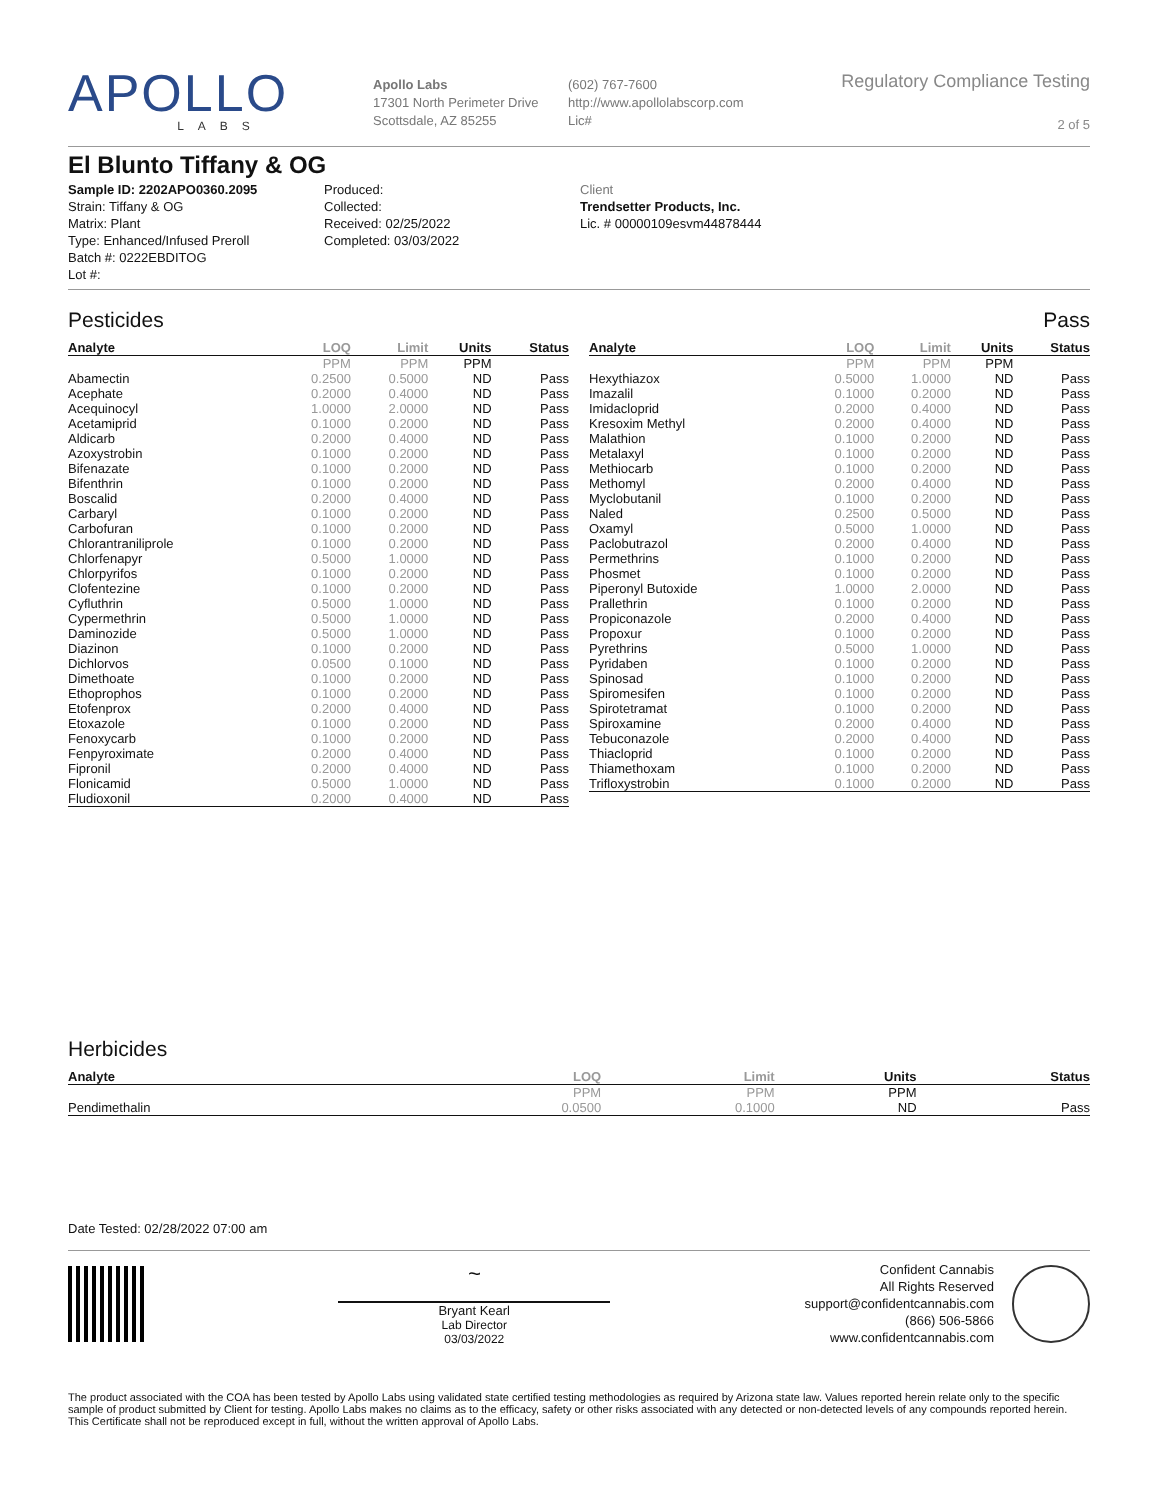APOLLO
LABS
Apollo Labs
17301 North Perimeter Drive
Scottsdale, AZ 85255
(602) 767-7600
http://www.apollolabscorp.com
Lic#
Regulatory Compliance Testing
2 of 5
El Blunto Tiffany & OG
Sample ID: 2202APO0360.2095
Strain: Tiffany & OG
Matrix: Plant
Type: Enhanced/Infused Preroll
Batch #: 0222EBDITOG
Lot #:
Produced:
Collected:
Received: 02/25/2022
Completed: 03/03/2022
Client
Trendsetter Products, Inc.
Lic. # 00000109esvm44878444
Pesticides Pass
| Analyte | LOQ | Limit | Units | Status |
| --- | --- | --- | --- | --- |
| | PPM | PPM | PPM | |
| Abamectin | 0.2500 | 0.5000 | ND | Pass |
| Acephate | 0.2000 | 0.4000 | ND | Pass |
| Acequinocyl | 1.0000 | 2.0000 | ND | Pass |
| Acetamiprid | 0.1000 | 0.2000 | ND | Pass |
| Aldicarb | 0.2000 | 0.4000 | ND | Pass |
| Azoxystrobin | 0.1000 | 0.2000 | ND | Pass |
| Bifenazate | 0.1000 | 0.2000 | ND | Pass |
| Bifenthrin | 0.1000 | 0.2000 | ND | Pass |
| Boscalid | 0.2000 | 0.4000 | ND | Pass |
| Carbaryl | 0.1000 | 0.2000 | ND | Pass |
| Carbofuran | 0.1000 | 0.2000 | ND | Pass |
| Chlorantraniliprole | 0.1000 | 0.2000 | ND | Pass |
| Chlorfenapyr | 0.5000 | 1.0000 | ND | Pass |
| Chlorpyrifos | 0.1000 | 0.2000 | ND | Pass |
| Clofentezine | 0.1000 | 0.2000 | ND | Pass |
| Cyfluthrin | 0.5000 | 1.0000 | ND | Pass |
| Cypermethrin | 0.5000 | 1.0000 | ND | Pass |
| Daminozide | 0.5000 | 1.0000 | ND | Pass |
| Diazinon | 0.1000 | 0.2000 | ND | Pass |
| Dichlorvos | 0.0500 | 0.1000 | ND | Pass |
| Dimethoate | 0.1000 | 0.2000 | ND | Pass |
| Ethoprophos | 0.1000 | 0.2000 | ND | Pass |
| Etofenprox | 0.2000 | 0.4000 | ND | Pass |
| Etoxazole | 0.1000 | 0.2000 | ND | Pass |
| Fenoxycarb | 0.1000 | 0.2000 | ND | Pass |
| Fenpyroximate | 0.2000 | 0.4000 | ND | Pass |
| Fipronil | 0.2000 | 0.4000 | ND | Pass |
| Flonicamid | 0.5000 | 1.0000 | ND | Pass |
| Fludioxonil | 0.2000 | 0.4000 | ND | Pass |
| Analyte | LOQ | Limit | Units | Status |
| --- | --- | --- | --- | --- |
| | PPM | PPM | PPM | |
| Hexythiazox | 0.5000 | 1.0000 | ND | Pass |
| Imazalil | 0.1000 | 0.2000 | ND | Pass |
| Imidacloprid | 0.2000 | 0.4000 | ND | Pass |
| Kresoxim Methyl | 0.2000 | 0.4000 | ND | Pass |
| Malathion | 0.1000 | 0.2000 | ND | Pass |
| Metalaxyl | 0.1000 | 0.2000 | ND | Pass |
| Methiocarb | 0.1000 | 0.2000 | ND | Pass |
| Methomyl | 0.2000 | 0.4000 | ND | Pass |
| Myclobutanil | 0.1000 | 0.2000 | ND | Pass |
| Naled | 0.2500 | 0.5000 | ND | Pass |
| Oxamyl | 0.5000 | 1.0000 | ND | Pass |
| Paclobutrazol | 0.2000 | 0.4000 | ND | Pass |
| Permethrins | 0.1000 | 0.2000 | ND | Pass |
| Phosmet | 0.1000 | 0.2000 | ND | Pass |
| Piperonyl Butoxide | 1.0000 | 2.0000 | ND | Pass |
| Prallethrin | 0.1000 | 0.2000 | ND | Pass |
| Propiconazole | 0.2000 | 0.4000 | ND | Pass |
| Propoxur | 0.1000 | 0.2000 | ND | Pass |
| Pyrethrins | 0.5000 | 1.0000 | ND | Pass |
| Pyridaben | 0.1000 | 0.2000 | ND | Pass |
| Spinosad | 0.1000 | 0.2000 | ND | Pass |
| Spiromesifen | 0.1000 | 0.2000 | ND | Pass |
| Spirotetramat | 0.1000 | 0.2000 | ND | Pass |
| Spiroxamine | 0.2000 | 0.4000 | ND | Pass |
| Tebuconazole | 0.2000 | 0.4000 | ND | Pass |
| Thiacloprid | 0.1000 | 0.2000 | ND | Pass |
| Thiamethoxam | 0.1000 | 0.2000 | ND | Pass |
| Trifloxystrobin | 0.1000 | 0.2000 | ND | Pass |
Herbicides
| Analyte | LOQ | Limit | Units | Status |
| --- | --- | --- | --- | --- |
| | PPM | PPM | PPM | |
| Pendimethalin | 0.0500 | 0.1000 | ND | Pass |
Date Tested: 02/28/2022 07:00 am
~
Bryant Kearl
Lab Director
03/03/2022
Confident Cannabis
All Rights Reserved
support@confidentcannabis.com
(866) 506-5866
www.confidentcannabis.com
The product associated with the COA has been tested by Apollo Labs using validated state certified testing methodologies as required by Arizona state law. Values reported herein relate only to the specific sample of product submitted by Client for testing. Apollo Labs makes no claims as to the efficacy, safety or other risks associated with any detected or non-detected levels of any compounds reported herein. This Certificate shall not be reproduced except in full, without the written approval of Apollo Labs.